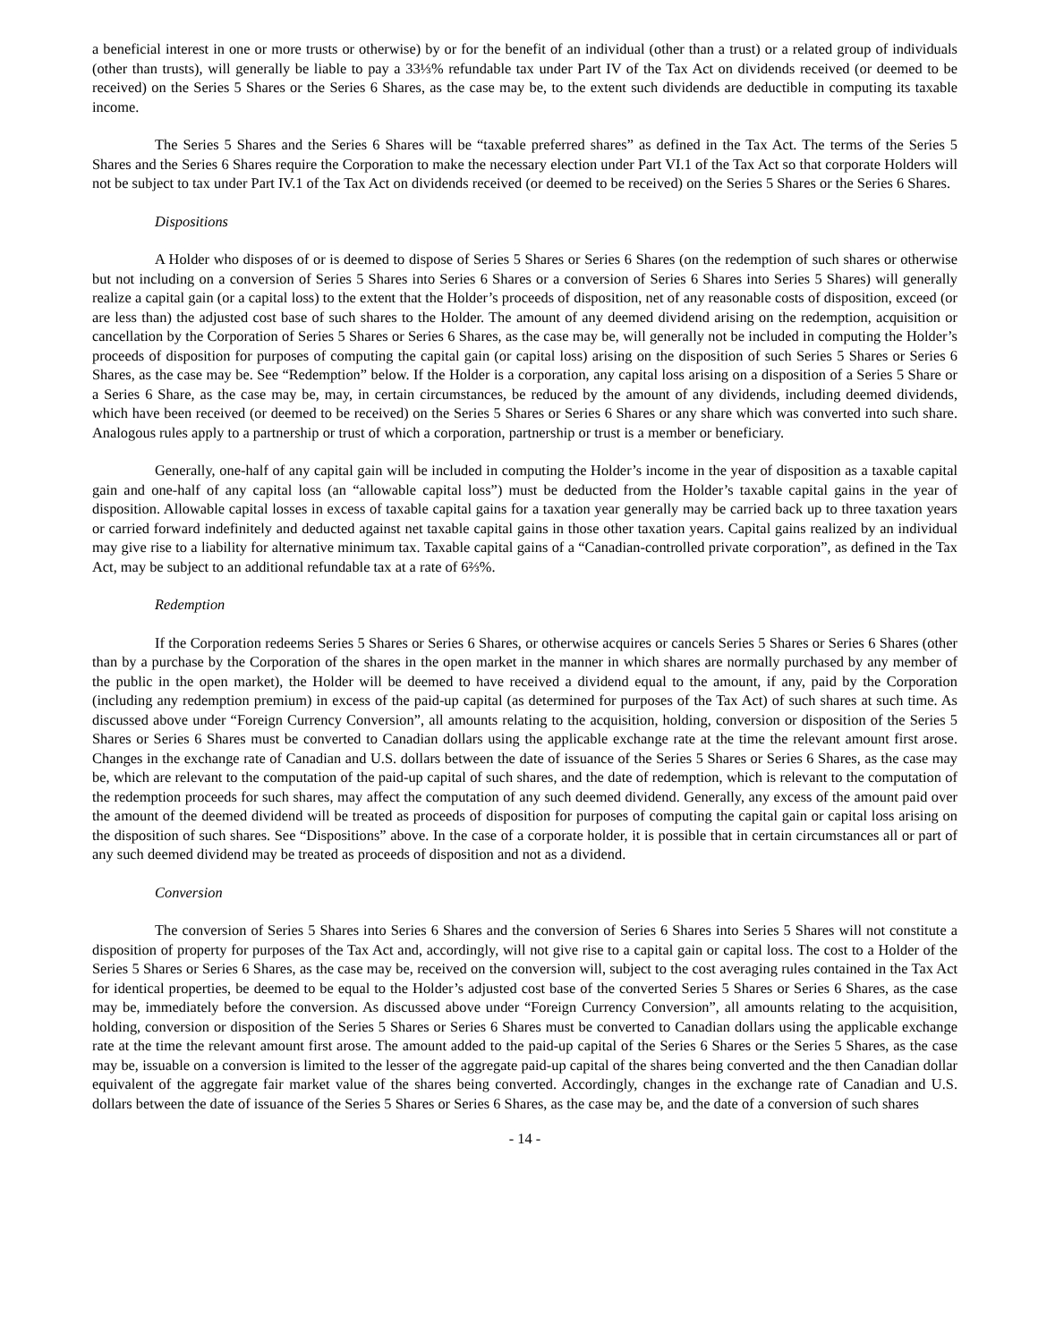a beneficial interest in one or more trusts or otherwise) by or for the benefit of an individual (other than a trust) or a related group of individuals (other than trusts), will generally be liable to pay a 33⅓% refundable tax under Part IV of the Tax Act on dividends received (or deemed to be received) on the Series 5 Shares or the Series 6 Shares, as the case may be, to the extent such dividends are deductible in computing its taxable income.
The Series 5 Shares and the Series 6 Shares will be “taxable preferred shares” as defined in the Tax Act. The terms of the Series 5 Shares and the Series 6 Shares require the Corporation to make the necessary election under Part VI.1 of the Tax Act so that corporate Holders will not be subject to tax under Part IV.1 of the Tax Act on dividends received (or deemed to be received) on the Series 5 Shares or the Series 6 Shares.
Dispositions
A Holder who disposes of or is deemed to dispose of Series 5 Shares or Series 6 Shares (on the redemption of such shares or otherwise but not including on a conversion of Series 5 Shares into Series 6 Shares or a conversion of Series 6 Shares into Series 5 Shares) will generally realize a capital gain (or a capital loss) to the extent that the Holder’s proceeds of disposition, net of any reasonable costs of disposition, exceed (or are less than) the adjusted cost base of such shares to the Holder. The amount of any deemed dividend arising on the redemption, acquisition or cancellation by the Corporation of Series 5 Shares or Series 6 Shares, as the case may be, will generally not be included in computing the Holder’s proceeds of disposition for purposes of computing the capital gain (or capital loss) arising on the disposition of such Series 5 Shares or Series 6 Shares, as the case may be. See “Redemption” below. If the Holder is a corporation, any capital loss arising on a disposition of a Series 5 Share or a Series 6 Share, as the case may be, may, in certain circumstances, be reduced by the amount of any dividends, including deemed dividends, which have been received (or deemed to be received) on the Series 5 Shares or Series 6 Shares or any share which was converted into such share. Analogous rules apply to a partnership or trust of which a corporation, partnership or trust is a member or beneficiary.
Generally, one-half of any capital gain will be included in computing the Holder’s income in the year of disposition as a taxable capital gain and one-half of any capital loss (an “allowable capital loss”) must be deducted from the Holder’s taxable capital gains in the year of disposition. Allowable capital losses in excess of taxable capital gains for a taxation year generally may be carried back up to three taxation years or carried forward indefinitely and deducted against net taxable capital gains in those other taxation years. Capital gains realized by an individual may give rise to a liability for alternative minimum tax. Taxable capital gains of a “Canadian-controlled private corporation”, as defined in the Tax Act, may be subject to an additional refundable tax at a rate of 6⅔%.
Redemption
If the Corporation redeems Series 5 Shares or Series 6 Shares, or otherwise acquires or cancels Series 5 Shares or Series 6 Shares (other than by a purchase by the Corporation of the shares in the open market in the manner in which shares are normally purchased by any member of the public in the open market), the Holder will be deemed to have received a dividend equal to the amount, if any, paid by the Corporation (including any redemption premium) in excess of the paid-up capital (as determined for purposes of the Tax Act) of such shares at such time. As discussed above under “Foreign Currency Conversion”, all amounts relating to the acquisition, holding, conversion or disposition of the Series 5 Shares or Series 6 Shares must be converted to Canadian dollars using the applicable exchange rate at the time the relevant amount first arose. Changes in the exchange rate of Canadian and U.S. dollars between the date of issuance of the Series 5 Shares or Series 6 Shares, as the case may be, which are relevant to the computation of the paid-up capital of such shares, and the date of redemption, which is relevant to the computation of the redemption proceeds for such shares, may affect the computation of any such deemed dividend. Generally, any excess of the amount paid over the amount of the deemed dividend will be treated as proceeds of disposition for purposes of computing the capital gain or capital loss arising on the disposition of such shares. See “Dispositions” above. In the case of a corporate holder, it is possible that in certain circumstances all or part of any such deemed dividend may be treated as proceeds of disposition and not as a dividend.
Conversion
The conversion of Series 5 Shares into Series 6 Shares and the conversion of Series 6 Shares into Series 5 Shares will not constitute a disposition of property for purposes of the Tax Act and, accordingly, will not give rise to a capital gain or capital loss. The cost to a Holder of the Series 5 Shares or Series 6 Shares, as the case may be, received on the conversion will, subject to the cost averaging rules contained in the Tax Act for identical properties, be deemed to be equal to the Holder’s adjusted cost base of the converted Series 5 Shares or Series 6 Shares, as the case may be, immediately before the conversion. As discussed above under “Foreign Currency Conversion”, all amounts relating to the acquisition, holding, conversion or disposition of the Series 5 Shares or Series 6 Shares must be converted to Canadian dollars using the applicable exchange rate at the time the relevant amount first arose. The amount added to the paid-up capital of the Series 6 Shares or the Series 5 Shares, as the case may be, issuable on a conversion is limited to the lesser of the aggregate paid-up capital of the shares being converted and the then Canadian dollar equivalent of the aggregate fair market value of the shares being converted. Accordingly, changes in the exchange rate of Canadian and U.S. dollars between the date of issuance of the Series 5 Shares or Series 6 Shares, as the case may be, and the date of a conversion of such shares
- 14 -